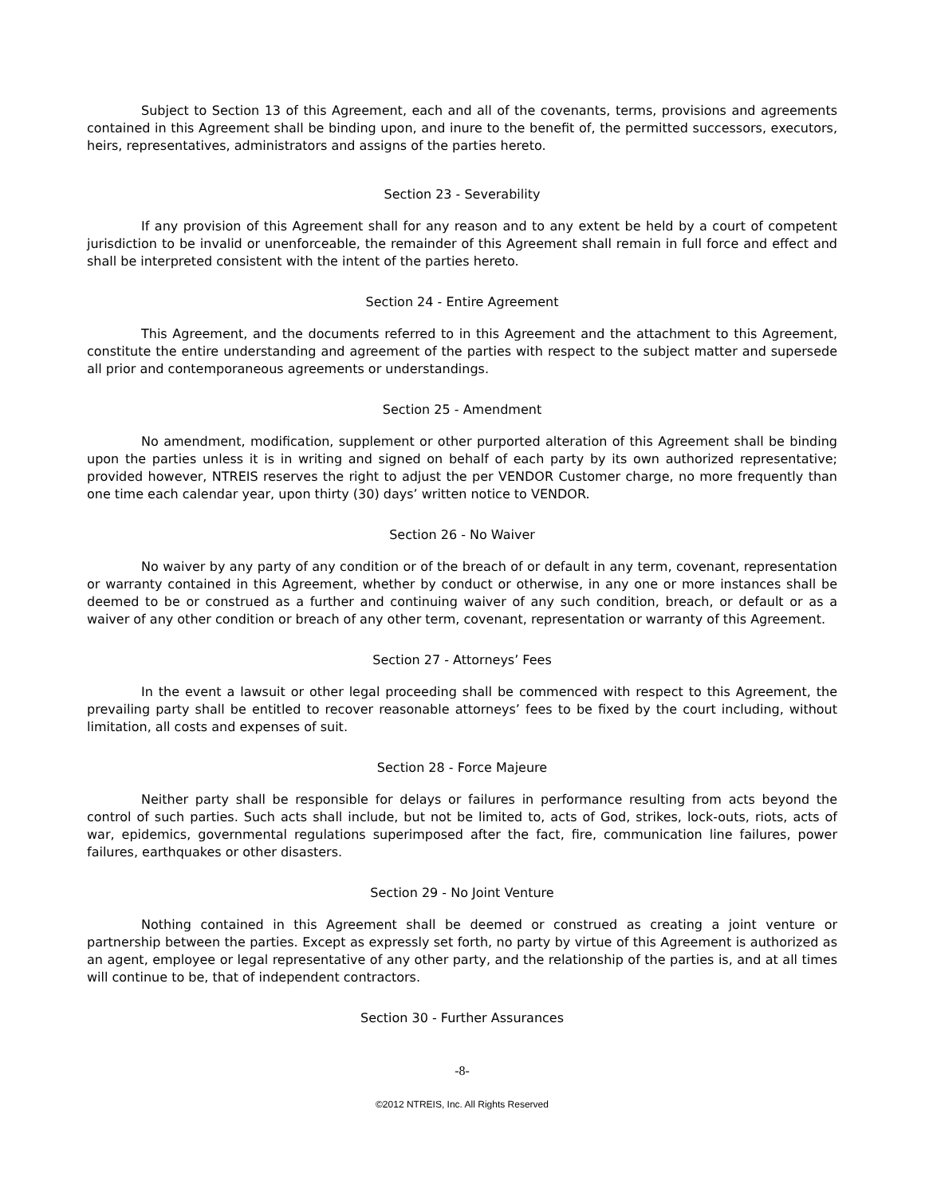Subject to Section 13 of this Agreement, each and all of the covenants, terms, provisions and agreements contained in this Agreement shall be binding upon, and inure to the benefit of, the permitted successors, executors, heirs, representatives, administrators and assigns of the parties hereto.
Section 23 - Severability
If any provision of this Agreement shall for any reason and to any extent be held by a court of competent jurisdiction to be invalid or unenforceable, the remainder of this Agreement shall remain in full force and effect and shall be interpreted consistent with the intent of the parties hereto.
Section 24 - Entire Agreement
This Agreement, and the documents referred to in this Agreement and the attachment to this Agreement, constitute the entire understanding and agreement of the parties with respect to the subject matter and supersede all prior and contemporaneous agreements or understandings.
Section 25 - Amendment
No amendment, modification, supplement or other purported alteration of this Agreement shall be binding upon the parties unless it is in writing and signed on behalf of each party by its own authorized representative; provided however, NTREIS reserves the right to adjust the per VENDOR Customer charge, no more frequently than one time each calendar year, upon thirty (30) days’ written notice to VENDOR.
Section 26 - No Waiver
No waiver by any party of any condition or of the breach of or default in any term, covenant, representation or warranty contained in this Agreement, whether by conduct or otherwise, in any one or more instances shall be deemed to be or construed as a further and continuing waiver of any such condition, breach, or default or as a waiver of any other condition or breach of any other term, covenant, representation or warranty of this Agreement.
Section 27 - Attorneys’ Fees
In the event a lawsuit or other legal proceeding shall be commenced with respect to this Agreement, the prevailing party shall be entitled to recover reasonable attorneys’ fees to be fixed by the court including, without limitation, all costs and expenses of suit.
Section 28 - Force Majeure
Neither party shall be responsible for delays or failures in performance resulting from acts beyond the control of such parties. Such acts shall include, but not be limited to, acts of God, strikes, lock-outs, riots, acts of war, epidemics, governmental regulations superimposed after the fact, fire, communication line failures, power failures, earthquakes or other disasters.
Section 29 - No Joint Venture
Nothing contained in this Agreement shall be deemed or construed as creating a joint venture or partnership between the parties. Except as expressly set forth, no party by virtue of this Agreement is authorized as an agent, employee or legal representative of any other party, and the relationship of the parties is, and at all times will continue to be, that of independent contractors.
Section 30 - Further Assurances
-8-
©2012 NTREIS, Inc. All Rights Reserved